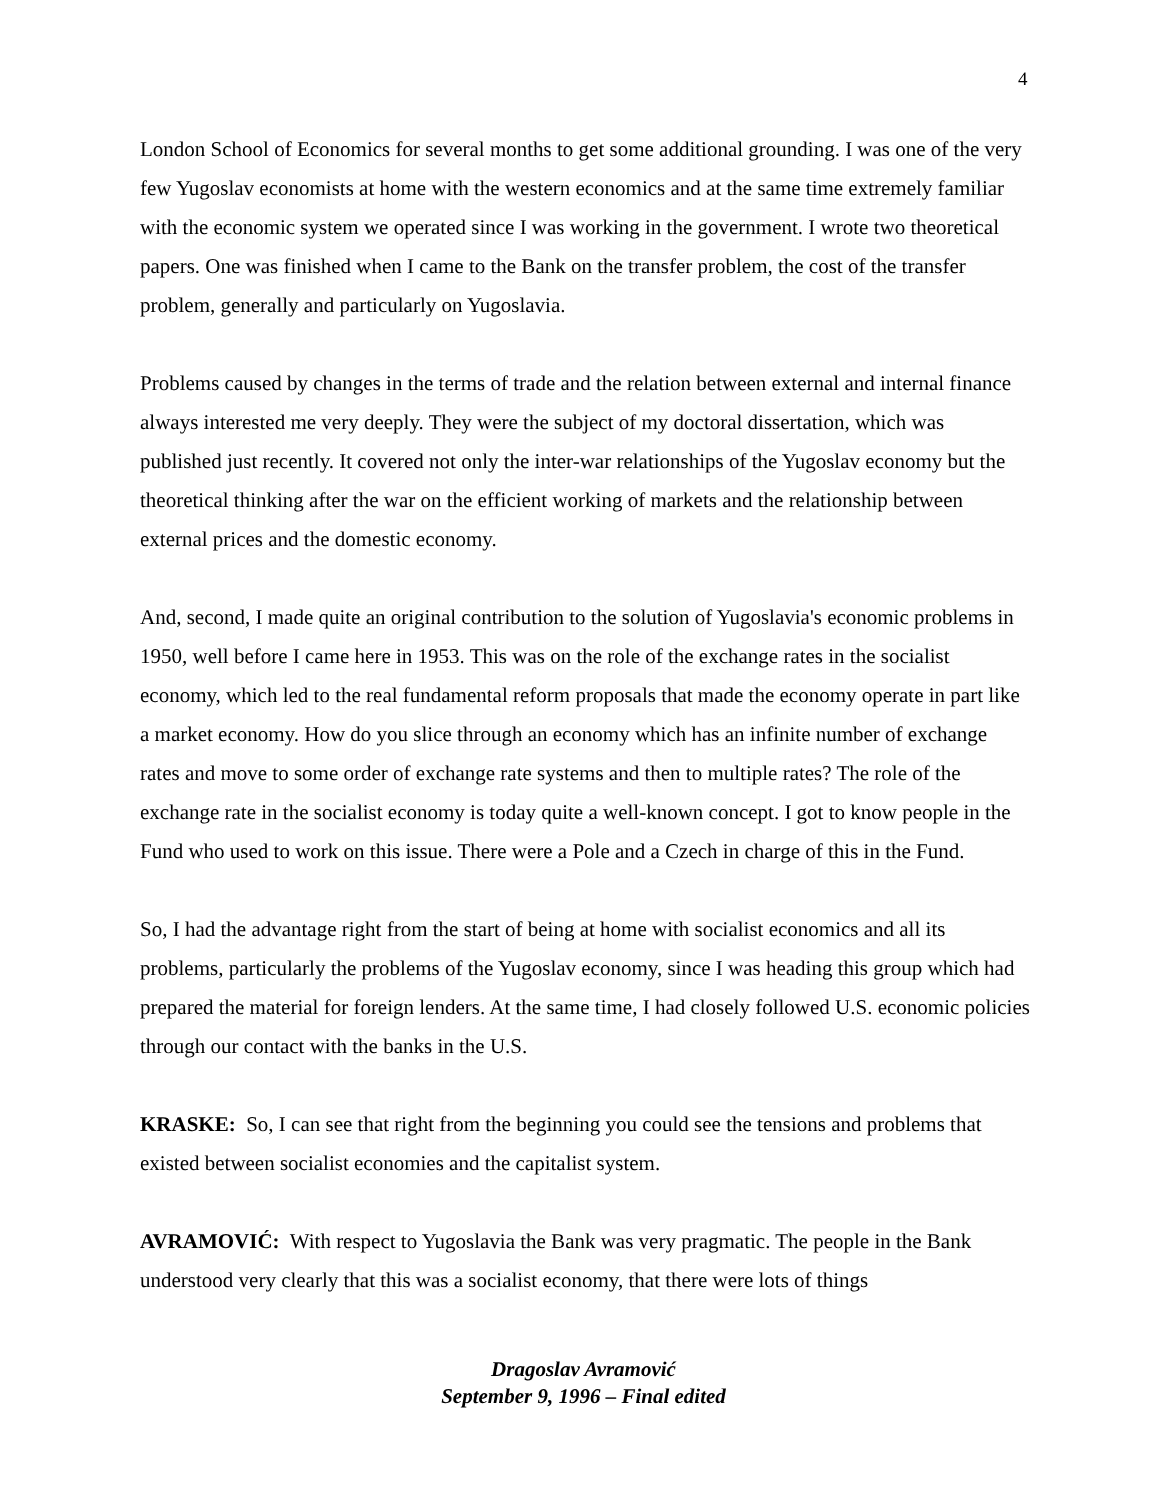4
London School of Economics for several months to get some additional grounding. I was one of the very few Yugoslav economists at home with the western economics and at the same time extremely familiar with the economic system we operated since I was working in the government. I wrote two theoretical papers. One was finished when I came to the Bank on the transfer problem, the cost of the transfer problem, generally and particularly on Yugoslavia.
Problems caused by changes in the terms of trade and the relation between external and internal finance always interested me very deeply. They were the subject of my doctoral dissertation, which was published just recently. It covered not only the inter-war relationships of the Yugoslav economy but the theoretical thinking after the war on the efficient working of markets and the relationship between external prices and the domestic economy.
And, second, I made quite an original contribution to the solution of Yugoslavia's economic problems in 1950, well before I came here in 1953. This was on the role of the exchange rates in the socialist economy, which led to the real fundamental reform proposals that made the economy operate in part like a market economy. How do you slice through an economy which has an infinite number of exchange rates and move to some order of exchange rate systems and then to multiple rates? The role of the exchange rate in the socialist economy is today quite a well-known concept. I got to know people in the Fund who used to work on this issue. There were a Pole and a Czech in charge of this in the Fund.
So, I had the advantage right from the start of being at home with socialist economics and all its problems, particularly the problems of the Yugoslav economy, since I was heading this group which had prepared the material for foreign lenders. At the same time, I had closely followed U.S. economic policies through our contact with the banks in the U.S.
KRASKE: So, I can see that right from the beginning you could see the tensions and problems that existed between socialist economies and the capitalist system.
AVRAMOVIĆ: With respect to Yugoslavia the Bank was very pragmatic. The people in the Bank understood very clearly that this was a socialist economy, that there were lots of things
Dragoslav Avramović
September 9, 1996 – Final edited